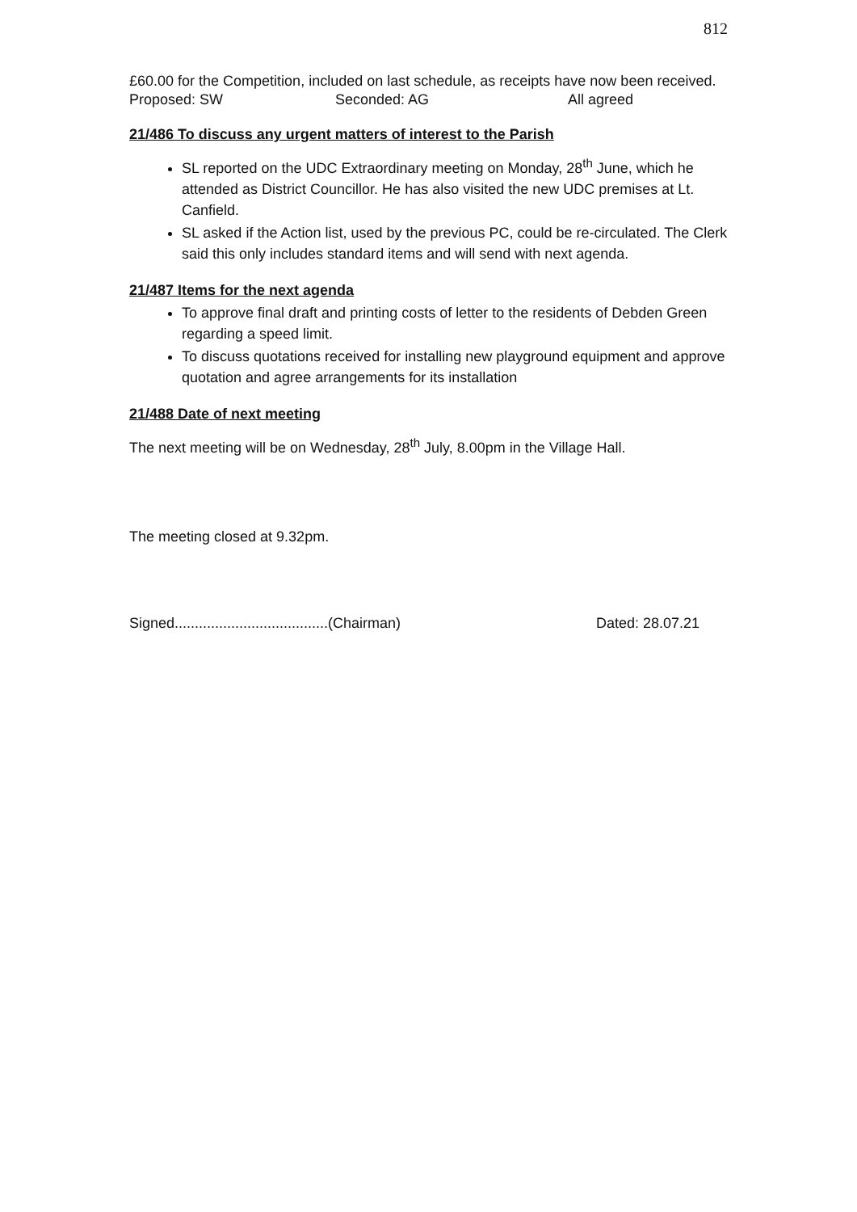812
£60.00 for the Competition, included on last schedule, as receipts have now been received.
Proposed: SW Seconded: AG All agreed
21/486 To discuss any urgent matters of interest to the Parish
SL reported on the UDC Extraordinary meeting on Monday, 28<sup>th</sup> June, which he attended as District Councillor. He has also visited the new UDC premises at Lt. Canfield.
SL asked if the Action list, used by the previous PC, could be re-circulated. The Clerk said this only includes standard items and will send with next agenda.
21/487 Items for the next agenda
To approve final draft and printing costs of letter to the residents of Debden Green regarding a speed limit.
To discuss quotations received for installing new playground equipment and approve quotation and agree arrangements for its installation
21/488 Date of next meeting
The next meeting will be on Wednesday, 28<sup>th</sup> July, 8.00pm in the Village Hall.
The meeting closed at 9.32pm.
Signed......................................(Chairman) Dated: 28.07.21